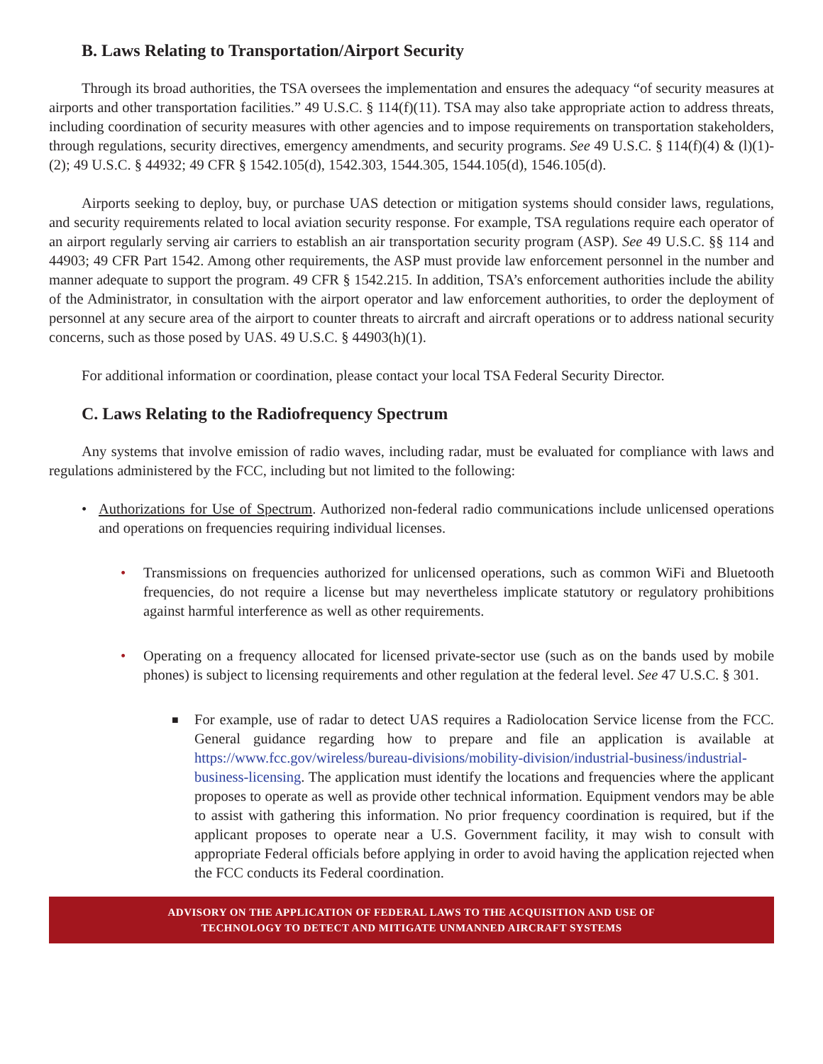B. Laws Relating to Transportation/Airport Security
Through its broad authorities, the TSA oversees the implementation and ensures the adequacy “of security measures at airports and other transportation facilities.” 49 U.S.C. § 114(f)(11). TSA may also take appropriate action to address threats, including coordination of security measures with other agencies and to impose requirements on transportation stakeholders, through regulations, security directives, emergency amendments, and security programs. See 49 U.S.C. § 114(f)(4) & (l)(1)-(2); 49 U.S.C. § 44932; 49 CFR § 1542.105(d), 1542.303, 1544.305, 1544.105(d), 1546.105(d).
Airports seeking to deploy, buy, or purchase UAS detection or mitigation systems should consider laws, regulations, and security requirements related to local aviation security response. For example, TSA regulations require each operator of an airport regularly serving air carriers to establish an air transportation security program (ASP). See 49 U.S.C. §§ 114 and 44903; 49 CFR Part 1542. Among other requirements, the ASP must provide law enforcement personnel in the number and manner adequate to support the program. 49 CFR § 1542.215. In addition, TSA’s enforcement authorities include the ability of the Administrator, in consultation with the airport operator and law enforcement authorities, to order the deployment of personnel at any secure area of the airport to counter threats to aircraft and aircraft operations or to address national security concerns, such as those posed by UAS. 49 U.S.C. § 44903(h)(1).
For additional information or coordination, please contact your local TSA Federal Security Director.
C. Laws Relating to the Radiofrequency Spectrum
Any systems that involve emission of radio waves, including radar, must be evaluated for compliance with laws and regulations administered by the FCC, including but not limited to the following:
• Authorizations for Use of Spectrum. Authorized non-federal radio communications include unlicensed operations and operations on frequencies requiring individual licenses.
• Transmissions on frequencies authorized for unlicensed operations, such as common WiFi and Bluetooth frequencies, do not require a license but may nevertheless implicate statutory or regulatory prohibitions against harmful interference as well as other requirements.
• Operating on a frequency allocated for licensed private-sector use (such as on the bands used by mobile phones) is subject to licensing requirements and other regulation at the federal level. See 47 U.S.C. § 301.
■ For example, use of radar to detect UAS requires a Radiolocation Service license from the FCC. General guidance regarding how to prepare and file an application is available at https://www.fcc.gov/wireless/bureau-divisions/mobility-division/industrial-business/industrial-business-licensing. The application must identify the locations and frequencies where the applicant proposes to operate as well as provide other technical information. Equipment vendors may be able to assist with gathering this information. No prior frequency coordination is required, but if the applicant proposes to operate near a U.S. Government facility, it may wish to consult with appropriate Federal officials before applying in order to avoid having the application rejected when the FCC conducts its Federal coordination.
ADVISORY ON THE APPLICATION OF FEDERAL LAWS TO THE ACQUISITION AND USE OF
TECHNOLOGY TO DETECT AND MITIGATE UNMANNED AIRCRAFT SYSTEMS